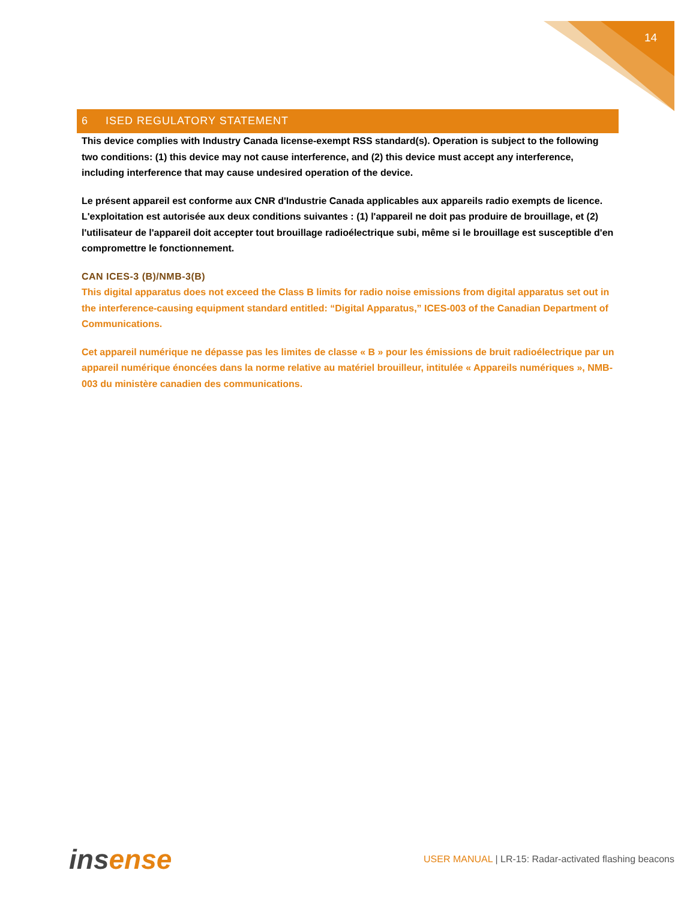14
6 ISED REGULATORY STATEMENT
This device complies with Industry Canada license-exempt RSS standard(s). Operation is subject to the following two conditions: (1) this device may not cause interference, and (2) this device must accept any interference, including interference that may cause undesired operation of the device.
Le présent appareil est conforme aux CNR d'Industrie Canada applicables aux appareils radio exempts de licence. L'exploitation est autorisée aux deux conditions suivantes : (1) l'appareil ne doit pas produire de brouillage, et (2) l'utilisateur de l'appareil doit accepter tout brouillage radioélectrique subi, même si le brouillage est susceptible d'en compromettre le fonctionnement.
CAN ICES-3 (B)/NMB-3(B)
This digital apparatus does not exceed the Class B limits for radio noise emissions from digital apparatus set out in the interference-causing equipment standard entitled: “Digital Apparatus,” ICES-003 of the Canadian Department of Communications.
Cet appareil numérique ne dépasse pas les limites de classe « B » pour les émissions de bruit radioélectrique par un appareil numérique énoncées dans la norme relative au matériel brouilleur, intitulée « Appareils numériques », NMB-003 du ministère canadien des communications.
insense
USER MANUAL | LR-15: Radar-activated flashing beacons